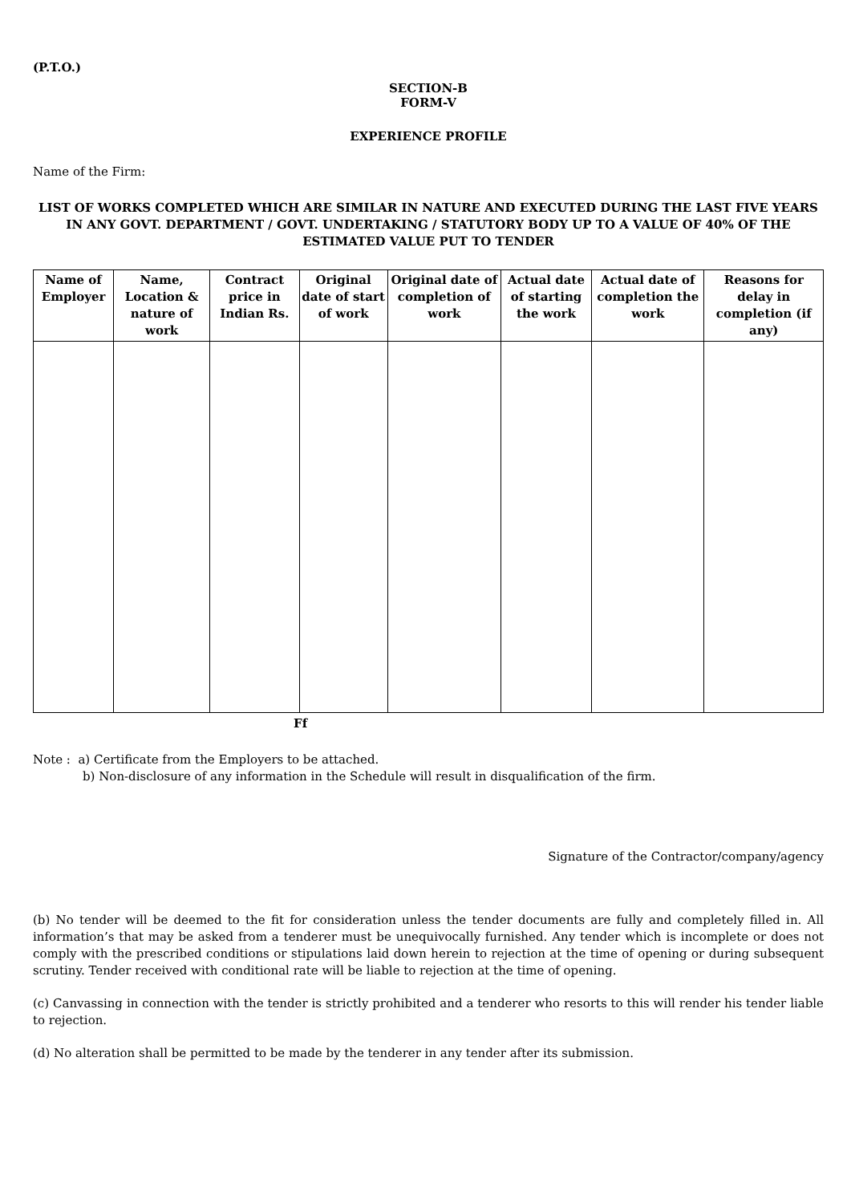(P.T.O.)
SECTION-B
FORM-V
EXPERIENCE PROFILE
Name of the Firm:
LIST OF WORKS COMPLETED WHICH ARE SIMILAR IN NATURE AND EXECUTED DURING THE LAST FIVE YEARS IN ANY GOVT. DEPARTMENT / GOVT. UNDERTAKING / STATUTORY BODY UP TO A VALUE OF 40% OF THE ESTIMATED VALUE PUT TO TENDER
| Name of Employer | Name, Location & nature of work | Contract price in Indian Rs. | Original date of start of work | Original date of completion of work | Actual date of starting the work | Actual date of completion the work | Reasons for delay in completion (if any) |
| --- | --- | --- | --- | --- | --- | --- | --- |
Ff
Note : a) Certificate from the Employers to be attached.
b) Non-disclosure of any information in the Schedule will result in disqualification of the firm.
Signature of the Contractor/company/agency
(b) No tender will be deemed to the fit for consideration unless the tender documents are fully and completely filled in. All information’s that may be asked from a tenderer must be unequivocally furnished. Any tender which is incomplete or does not comply with the prescribed conditions or stipulations laid down herein to rejection at the time of opening or during subsequent scrutiny. Tender received with conditional rate will be liable to rejection at the time of opening.
(c) Canvassing in connection with the tender is strictly prohibited and a tenderer who resorts to this will render his tender liable to rejection.
(d) No alteration shall be permitted to be made by the tenderer in any tender after its submission.